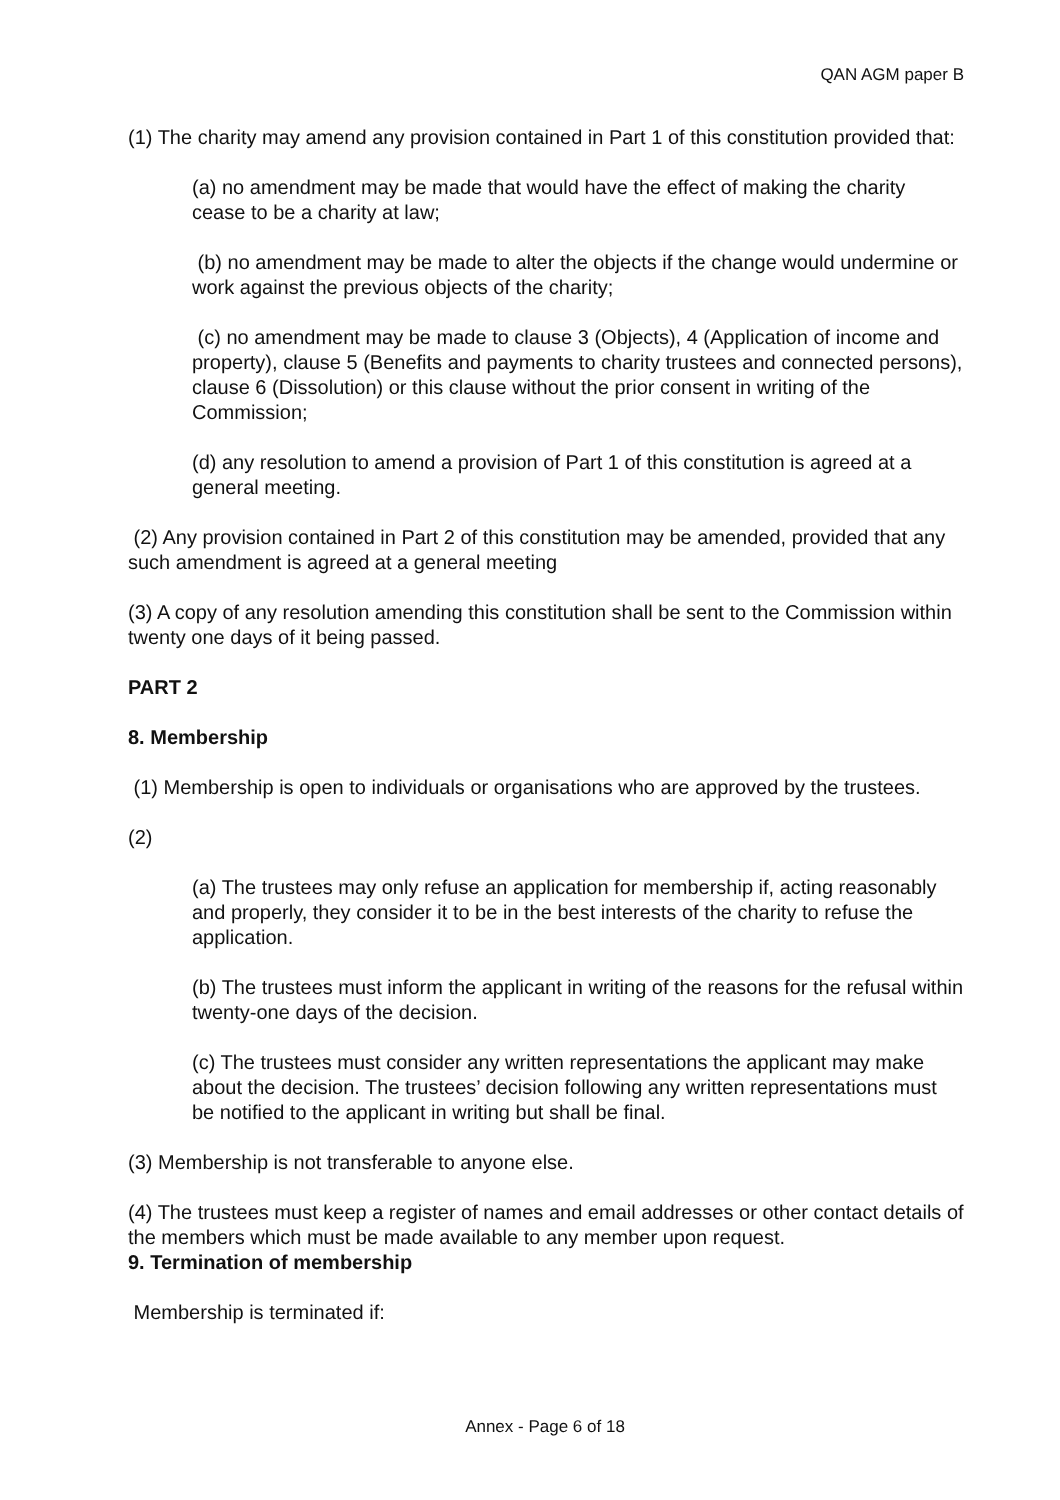QAN AGM paper B
(1) The charity may amend any provision contained in Part 1 of this constitution provided that:
(a) no amendment may be made that would have the effect of making the charity cease to be a charity at law;
(b) no amendment may be made to alter the objects if the change would undermine or work against the previous objects of the charity;
(c) no amendment may be made to clause 3 (Objects), 4 (Application of income and property), clause 5 (Benefits and payments to charity trustees and connected persons), clause 6 (Dissolution) or this clause without the prior consent in writing of the Commission;
(d) any resolution to amend a provision of Part 1 of this constitution is agreed at a general meeting.
(2) Any provision contained in Part 2 of this constitution may be amended, provided that any such amendment is agreed at a general meeting
(3) A copy of any resolution amending this constitution shall be sent to the Commission within twenty one days of it being passed.
PART 2
8. Membership
(1) Membership is open to individuals or organisations who are approved by the trustees.
(2)
(a) The trustees may only refuse an application for membership if, acting reasonably and properly, they consider it to be in the best interests of the charity to refuse the application.
(b) The trustees must inform the applicant in writing of the reasons for the refusal within twenty-one days of the decision.
(c) The trustees must consider any written representations the applicant may make about the decision. The trustees’ decision following any written representations must be notified to the applicant in writing but shall be final.
(3) Membership is not transferable to anyone else.
(4) The trustees must keep a register of names and email addresses or other contact details of the members which must be made available to any member upon request.
9. Termination of membership
Membership is terminated if:
Annex - Page 6 of 18